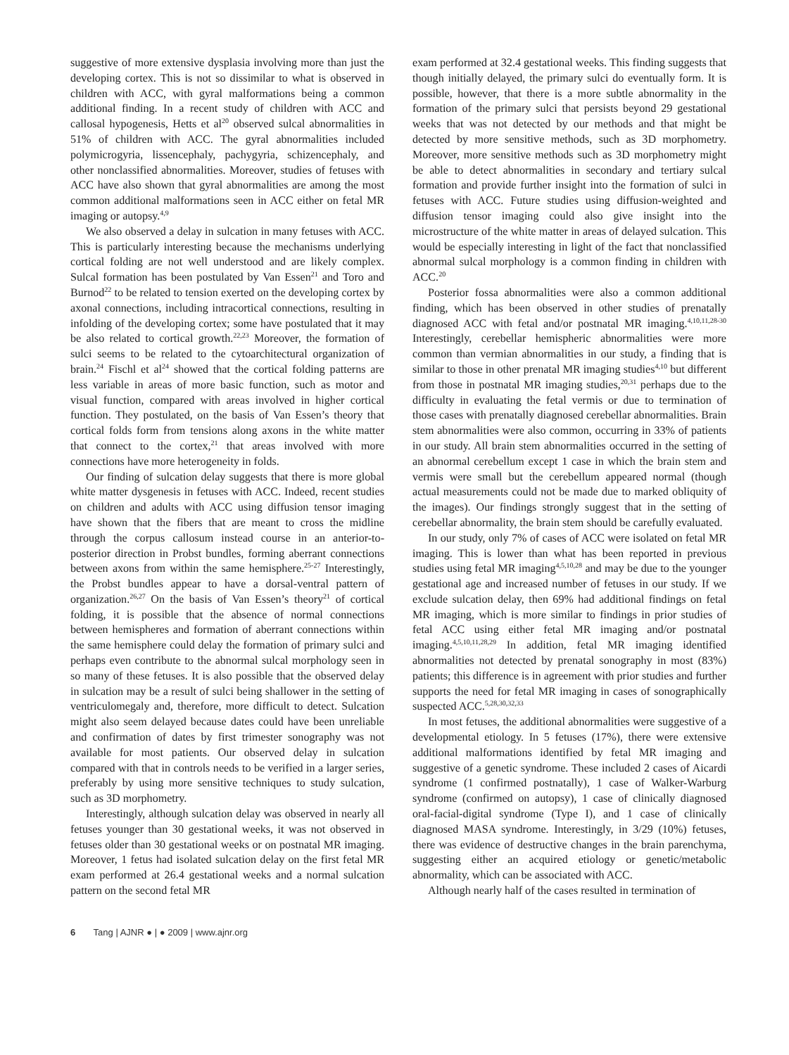suggestive of more extensive dysplasia involving more than just the developing cortex. This is not so dissimilar to what is observed in children with ACC, with gyral malformations being a common additional finding. In a recent study of children with ACC and callosal hypogenesis, Hetts et al<sup>20</sup> observed sulcal abnormalities in 51% of children with ACC. The gyral abnormalities included polymicrogyria, lissencephaly, pachygyria, schizencephaly, and other nonclassified abnormalities. Moreover, studies of fetuses with ACC have also shown that gyral abnormalities are among the most common additional malformations seen in ACC either on fetal MR imaging or autopsy.<sup>4,9</sup>
We also observed a delay in sulcation in many fetuses with ACC. This is particularly interesting because the mechanisms underlying cortical folding are not well understood and are likely complex. Sulcal formation has been postulated by Van Essen<sup>21</sup> and Toro and Burnod<sup>22</sup> to be related to tension exerted on the developing cortex by axonal connections, including intracortical connections, resulting in infolding of the developing cortex; some have postulated that it may be also related to cortical growth.<sup>22,23</sup> Moreover, the formation of sulci seems to be related to the cytoarchitectural organization of brain.<sup>24</sup> Fischl et al<sup>24</sup> showed that the cortical folding patterns are less variable in areas of more basic function, such as motor and visual function, compared with areas involved in higher cortical function. They postulated, on the basis of Van Essen’s theory that cortical folds form from tensions along axons in the white matter that connect to the cortex,<sup>21</sup> that areas involved with more connections have more heterogeneity in folds.
Our finding of sulcation delay suggests that there is more global white matter dysgenesis in fetuses with ACC. Indeed, recent studies on children and adults with ACC using diffusion tensor imaging have shown that the fibers that are meant to cross the midline through the corpus callosum instead course in an anterior-to-posterior direction in Probst bundles, forming aberrant connections between axons from within the same hemisphere.<sup>25-27</sup> Interestingly, the Probst bundles appear to have a dorsal-ventral pattern of organization.<sup>26,27</sup> On the basis of Van Essen’s theory<sup>21</sup> of cortical folding, it is possible that the absence of normal connections between hemispheres and formation of aberrant connections within the same hemisphere could delay the formation of primary sulci and perhaps even contribute to the abnormal sulcal morphology seen in so many of these fetuses. It is also possible that the observed delay in sulcation may be a result of sulci being shallower in the setting of ventriculomegaly and, therefore, more difficult to detect. Sulcation might also seem delayed because dates could have been unreliable and confirmation of dates by first trimester sonography was not available for most patients. Our observed delay in sulcation compared with that in controls needs to be verified in a larger series, preferably by using more sensitive techniques to study sulcation, such as 3D morphometry.
Interestingly, although sulcation delay was observed in nearly all fetuses younger than 30 gestational weeks, it was not observed in fetuses older than 30 gestational weeks or on postnatal MR imaging. Moreover, 1 fetus had isolated sulcation delay on the first fetal MR exam performed at 26.4 gestational weeks and a normal sulcation pattern on the second fetal MR
exam performed at 32.4 gestational weeks. This finding suggests that though initially delayed, the primary sulci do eventually form. It is possible, however, that there is a more subtle abnormality in the formation of the primary sulci that persists beyond 29 gestational weeks that was not detected by our methods and that might be detected by more sensitive methods, such as 3D morphometry. Moreover, more sensitive methods such as 3D morphometry might be able to detect abnormalities in secondary and tertiary sulcal formation and provide further insight into the formation of sulci in fetuses with ACC. Future studies using diffusion-weighted and diffusion tensor imaging could also give insight into the microstructure of the white matter in areas of delayed sulcation. This would be especially interesting in light of the fact that nonclassified abnormal sulcal morphology is a common finding in children with ACC.<sup>20</sup>
Posterior fossa abnormalities were also a common additional finding, which has been observed in other studies of prenatally diagnosed ACC with fetal and/or postnatal MR imaging.<sup>4,10,11,28-30</sup> Interestingly, cerebellar hemispheric abnormalities were more common than vermian abnormalities in our study, a finding that is similar to those in other prenatal MR imaging studies<sup>4,10</sup> but different from those in postnatal MR imaging studies,<sup>20,31</sup> perhaps due to the difficulty in evaluating the fetal vermis or due to termination of those cases with prenatally diagnosed cerebellar abnormalities. Brain stem abnormalities were also common, occurring in 33% of patients in our study. All brain stem abnormalities occurred in the setting of an abnormal cerebellum except 1 case in which the brain stem and vermis were small but the cerebellum appeared normal (though actual measurements could not be made due to marked obliquity of the images). Our findings strongly suggest that in the setting of cerebellar abnormality, the brain stem should be carefully evaluated.
In our study, only 7% of cases of ACC were isolated on fetal MR imaging. This is lower than what has been reported in previous studies using fetal MR imaging<sup>4,5,10,28</sup> and may be due to the younger gestational age and increased number of fetuses in our study. If we exclude sulcation delay, then 69% had additional findings on fetal MR imaging, which is more similar to findings in prior studies of fetal ACC using either fetal MR imaging and/or postnatal imaging.<sup>4,5,10,11,28,29</sup> In addition, fetal MR imaging identified abnormalities not detected by prenatal sonography in most (83%) patients; this difference is in agreement with prior studies and further supports the need for fetal MR imaging in cases of sonographically suspected ACC.<sup>5,28,30,32,33</sup>
In most fetuses, the additional abnormalities were suggestive of a developmental etiology. In 5 fetuses (17%), there were extensive additional malformations identified by fetal MR imaging and suggestive of a genetic syndrome. These included 2 cases of Aicardi syndrome (1 confirmed postnatally), 1 case of Walker-Warburg syndrome (confirmed on autopsy), 1 case of clinically diagnosed oral-facial-digital syndrome (Type I), and 1 case of clinically diagnosed MASA syndrome. Interestingly, in 3/29 (10%) fetuses, there was evidence of destructive changes in the brain parenchyma, suggesting either an acquired etiology or genetic/metabolic abnormality, which can be associated with ACC.
Although nearly half of the cases resulted in termination of
6 Tang | AJNR ● | ● 2009 | www.ajnr.org